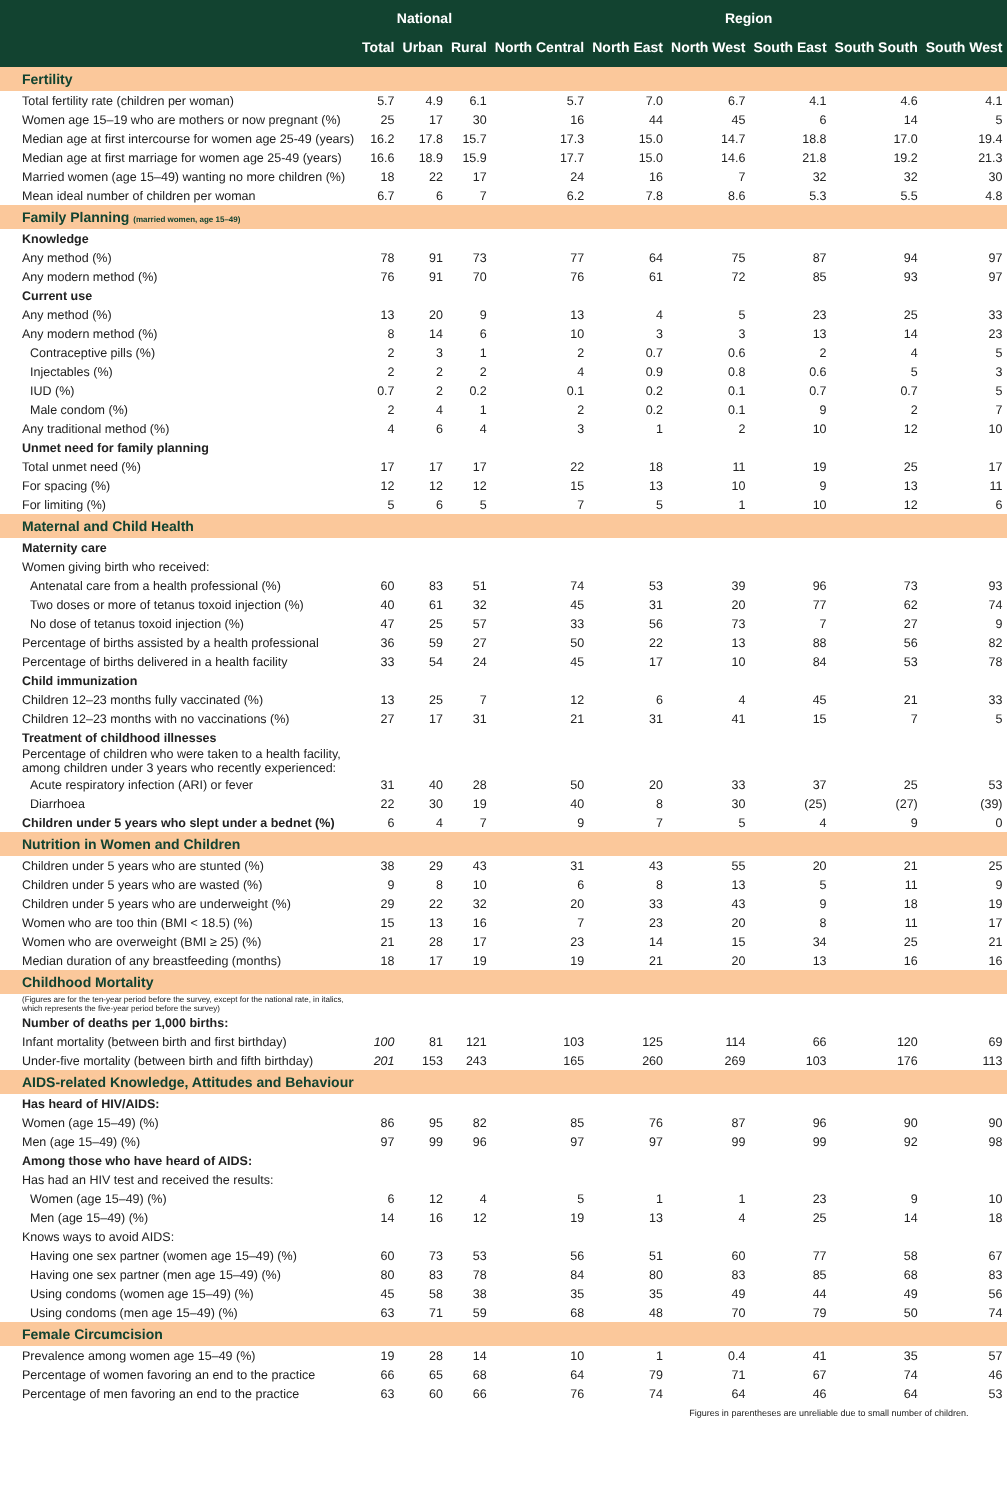| | National | | | Region | | | | | |
| --- | --- | --- | --- | --- | --- | --- | --- | --- | --- |
| | Total | Urban | Rural | North Central | North East | North West | South East | South South | South West |
| Fertility | | | | | | | | | |
| Total fertility rate (children per woman) | 5.7 | 4.9 | 6.1 | 5.7 | 7.0 | 6.7 | 4.1 | 4.6 | 4.1 |
| Women age 15–19 who are mothers or now pregnant (%) | 25 | 17 | 30 | 16 | 44 | 45 | 6 | 14 | 5 |
| Median age at first intercourse for women age 25-49 (years) | 16.2 | 17.8 | 15.7 | 17.3 | 15.0 | 14.7 | 18.8 | 17.0 | 19.4 |
| Median age at first marriage for women age 25-49 (years) | 16.6 | 18.9 | 15.9 | 17.7 | 15.0 | 14.6 | 21.8 | 19.2 | 21.3 |
| Married women (age 15–49) wanting no more children (%) | 18 | 22 | 17 | 24 | 16 | 7 | 32 | 32 | 30 |
| Mean ideal number of children per woman | 6.7 | 6 | 7 | 6.2 | 7.8 | 8.6 | 5.3 | 5.5 | 4.8 |
| Family Planning (married women, age 15–49) | | | | | | | | | |
| Knowledge | | | | | | | | | |
| Any method (%) | 78 | 91 | 73 | 77 | 64 | 75 | 87 | 94 | 97 |
| Any modern method (%) | 76 | 91 | 70 | 76 | 61 | 72 | 85 | 93 | 97 |
| Current use | | | | | | | | | |
| Any method (%) | 13 | 20 | 9 | 13 | 4 | 5 | 23 | 25 | 33 |
| Any modern method (%) | 8 | 14 | 6 | 10 | 3 | 3 | 13 | 14 | 23 |
| Contraceptive pills (%) | 2 | 3 | 1 | 2 | 0.7 | 0.6 | 2 | 4 | 5 |
| Injectables (%) | 2 | 2 | 2 | 4 | 0.9 | 0.8 | 0.6 | 5 | 3 |
| IUD (%) | 0.7 | 2 | 0.2 | 0.1 | 0.2 | 0.1 | 0.7 | 0.7 | 5 |
| Male condom (%) | 2 | 4 | 1 | 2 | 0.2 | 0.1 | 9 | 2 | 7 |
| Any traditional method (%) | 4 | 6 | 4 | 3 | 1 | 2 | 10 | 12 | 10 |
| Unmet need for family planning | | | | | | | | | |
| Total unmet need (%) | 17 | 17 | 17 | 22 | 18 | 11 | 19 | 25 | 17 |
| For spacing (%) | 12 | 12 | 12 | 15 | 13 | 10 | 9 | 13 | 11 |
| For limiting (%) | 5 | 6 | 5 | 7 | 5 | 1 | 10 | 12 | 6 |
| Maternal and Child Health | | | | | | | | | |
| Maternity care | | | | | | | | | |
| Women giving birth who received: | | | | | | | | | |
| Antenatal care from a health professional (%) | 60 | 83 | 51 | 74 | 53 | 39 | 96 | 73 | 93 |
| Two doses or more of tetanus toxoid injection (%) | 40 | 61 | 32 | 45 | 31 | 20 | 77 | 62 | 74 |
| No dose of tetanus toxoid injection (%) | 47 | 25 | 57 | 33 | 56 | 73 | 7 | 27 | 9 |
| Percentage of births assisted by a health professional | 36 | 59 | 27 | 50 | 22 | 13 | 88 | 56 | 82 |
| Percentage of births delivered in a health facility | 33 | 54 | 24 | 45 | 17 | 10 | 84 | 53 | 78 |
| Child immunization | | | | | | | | | |
| Children 12–23 months fully vaccinated (%) | 13 | 25 | 7 | 12 | 6 | 4 | 45 | 21 | 33 |
| Children 12–23 months with no vaccinations (%) | 27 | 17 | 31 | 21 | 31 | 41 | 15 | 7 | 5 |
| Treatment of childhood illnesses | | | | | | | | | |
| Percentage of children who were taken to a health facility, among children under 3 years who recently experienced: | | | | | | | | | |
| Acute respiratory infection (ARI) or fever | 31 | 40 | 28 | 50 | 20 | 33 | 37 | 25 | 53 |
| Diarrhoea | 22 | 30 | 19 | 40 | 8 | 30 | (25) | (27) | (39) |
| Children under 5 years who slept under a bednet (%) | 6 | 4 | 7 | 9 | 7 | 5 | 4 | 9 | 0 |
| Nutrition in Women and Children | | | | | | | | | |
| Children under 5 years who are stunted (%) | 38 | 29 | 43 | 31 | 43 | 55 | 20 | 21 | 25 |
| Children under 5 years who are wasted (%) | 9 | 8 | 10 | 6 | 8 | 13 | 5 | 11 | 9 |
| Children under 5 years who are underweight (%) | 29 | 22 | 32 | 20 | 33 | 43 | 9 | 18 | 19 |
| Women who are too thin (BMI < 18.5) (%) | 15 | 13 | 16 | 7 | 23 | 20 | 8 | 11 | 17 |
| Women who are overweight (BMI ≥ 25) (%) | 21 | 28 | 17 | 23 | 14 | 15 | 34 | 25 | 21 |
| Median duration of any breastfeeding (months) | 18 | 17 | 19 | 19 | 21 | 20 | 13 | 16 | 16 |
| Childhood Mortality | | | | | | | | | |
| (Figures are for the ten-year period before the survey, except for the national rate, in italics, which represents the five-year period before the survey) | | | | | | | | | |
| Number of deaths per 1,000 births: | | | | | | | | | |
| Infant mortality (between birth and first birthday) | 100 | 81 | 121 | 103 | 125 | 114 | 66 | 120 | 69 |
| Under-five mortality (between birth and fifth birthday) | 201 | 153 | 243 | 165 | 260 | 269 | 103 | 176 | 113 |
| AIDS-related Knowledge, Attitudes and Behaviour | | | | | | | | | |
| Has heard of HIV/AIDS: | | | | | | | | | |
| Women (age 15–49) (%) | 86 | 95 | 82 | 85 | 76 | 87 | 96 | 90 | 90 |
| Men (age 15–49) (%) | 97 | 99 | 96 | 97 | 97 | 99 | 99 | 92 | 98 |
| Among those who have heard of AIDS: | | | | | | | | | |
| Has had an HIV test and received the results: | | | | | | | | | |
| Women (age 15–49) (%) | 6 | 12 | 4 | 5 | 1 | 1 | 23 | 9 | 10 |
| Men (age 15–49) (%) | 14 | 16 | 12 | 19 | 13 | 4 | 25 | 14 | 18 |
| Knows ways to avoid AIDS: | | | | | | | | | |
| Having one sex partner (women age 15–49) (%) | 60 | 73 | 53 | 56 | 51 | 60 | 77 | 58 | 67 |
| Having one sex partner (men age 15–49) (%) | 80 | 83 | 78 | 84 | 80 | 83 | 85 | 68 | 83 |
| Using condoms (women age 15–49) (%) | 45 | 58 | 38 | 35 | 35 | 49 | 44 | 49 | 56 |
| Using condoms (men age 15–49) (%) | 63 | 71 | 59 | 68 | 48 | 70 | 79 | 50 | 74 |
| Female Circumcision | | | | | | | | | |
| Prevalence among women age 15–49 (%) | 19 | 28 | 14 | 10 | 1 | 0.4 | 41 | 35 | 57 |
| Percentage of women favoring an end to the practice | 66 | 65 | 68 | 64 | 79 | 71 | 67 | 74 | 46 |
| Percentage of men favoring an end to the practice | 63 | 60 | 66 | 76 | 74 | 64 | 46 | 64 | 53 |
| | Figures in parentheses are unreliable due to small number of children. | | | | | | | | |